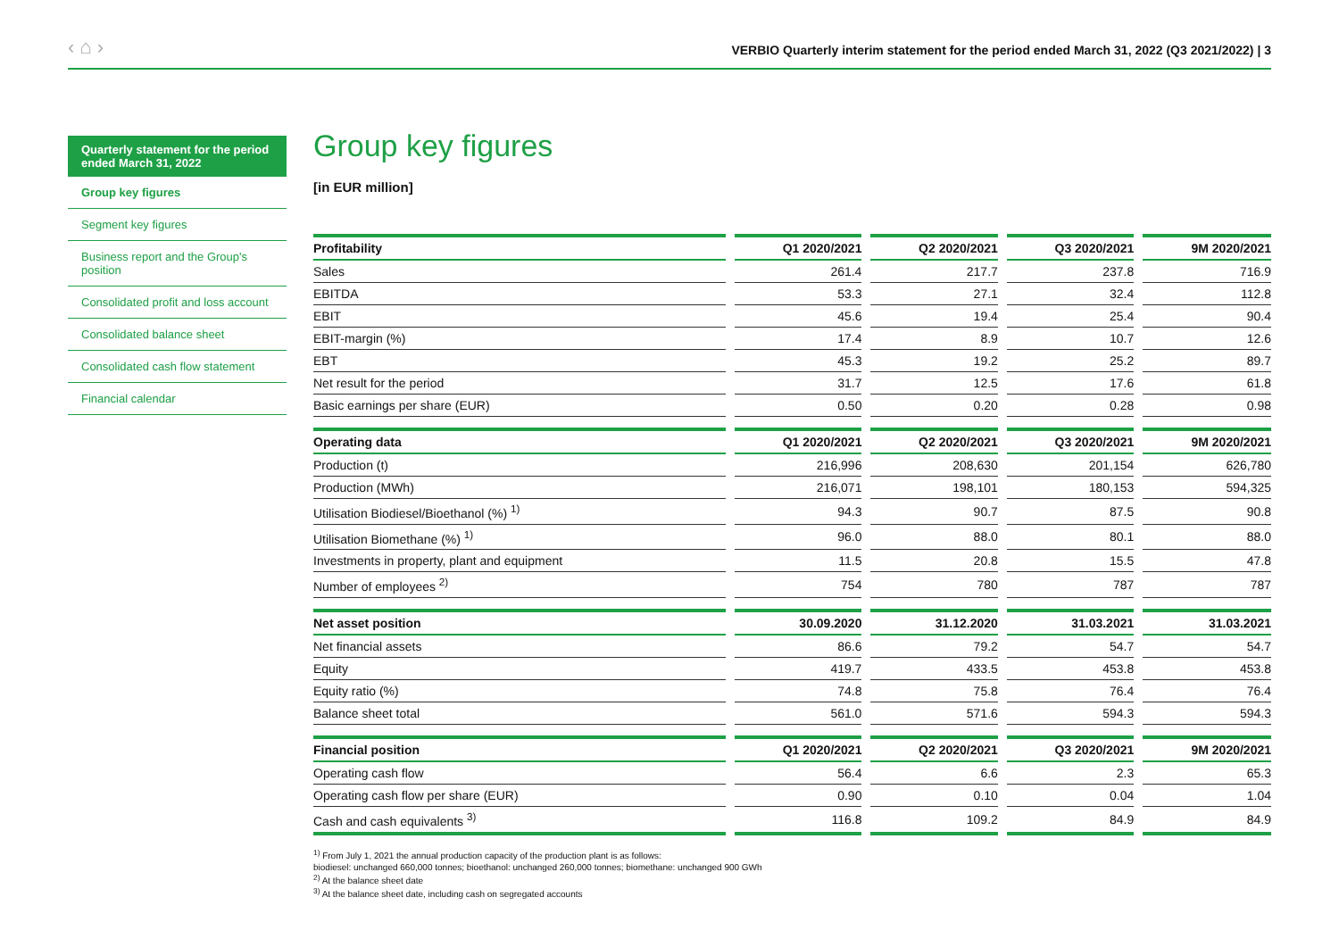‹ ⌂ ›
VERBIO Quarterly interim statement for the period ended March 31, 2022 (Q3 2021/2022) | 3
Quarterly statement for the period ended March 31, 2022
Group key figures
Segment key figures
Business report and the Group's position
Consolidated profit and loss account
Consolidated balance sheet
Consolidated cash flow statement
Financial calendar
Group key figures
[in EUR million]
| Profitability | Q1 2020/2021 | Q2 2020/2021 | Q3 2020/2021 | 9M 2020/2021 |
| --- | --- | --- | --- | --- |
| Sales | 261.4 | 217.7 | 237.8 | 716.9 |
| EBITDA | 53.3 | 27.1 | 32.4 | 112.8 |
| EBIT | 45.6 | 19.4 | 25.4 | 90.4 |
| EBIT-margin (%) | 17.4 | 8.9 | 10.7 | 12.6 |
| EBT | 45.3 | 19.2 | 25.2 | 89.7 |
| Net result for the period | 31.7 | 12.5 | 17.6 | 61.8 |
| Basic earnings per share (EUR) | 0.50 | 0.20 | 0.28 | 0.98 |
| Operating data | Q1 2020/2021 | Q2 2020/2021 | Q3 2020/2021 | 9M 2020/2021 |
| Production (t) | 216,996 | 208,630 | 201,154 | 626,780 |
| Production (MWh) | 216,071 | 198,101 | 180,153 | 594,325 |
| Utilisation Biodiesel/Bioethanol (%) <sup>1)</sup> | 94.3 | 90.7 | 87.5 | 90.8 |
| Utilisation Biomethane (%) <sup>1)</sup> | 96.0 | 88.0 | 80.1 | 88.0 |
| Investments in property, plant and equipment | 11.5 | 20.8 | 15.5 | 47.8 |
| Number of employees <sup>2)</sup> | 754 | 780 | 787 | 787 |
| Net asset position | 30.09.2020 | 31.12.2020 | 31.03.2021 | 31.03.2021 |
| Net financial assets | 86.6 | 79.2 | 54.7 | 54.7 |
| Equity | 419.7 | 433.5 | 453.8 | 453.8 |
| Equity ratio (%) | 74.8 | 75.8 | 76.4 | 76.4 |
| Balance sheet total | 561.0 | 571.6 | 594.3 | 594.3 |
| Financial position | Q1 2020/2021 | Q2 2020/2021 | Q3 2020/2021 | 9M 2020/2021 |
| Operating cash flow | 56.4 | 6.6 | 2.3 | 65.3 |
| Operating cash flow per share (EUR) | 0.90 | 0.10 | 0.04 | 1.04 |
| Cash and cash equivalents <sup>3)</sup> | 116.8 | 109.2 | 84.9 | 84.9 |
<sup>1)</sup> From July 1, 2021 the annual production capacity of the production plant is as follows:
biodiesel: unchanged 660,000 tonnes; bioethanol: unchanged 260,000 tonnes; biomethane: unchanged 900 GWh
<sup>2)</sup> At the balance sheet date
<sup>3)</sup> At the balance sheet date, including cash on segregated accounts